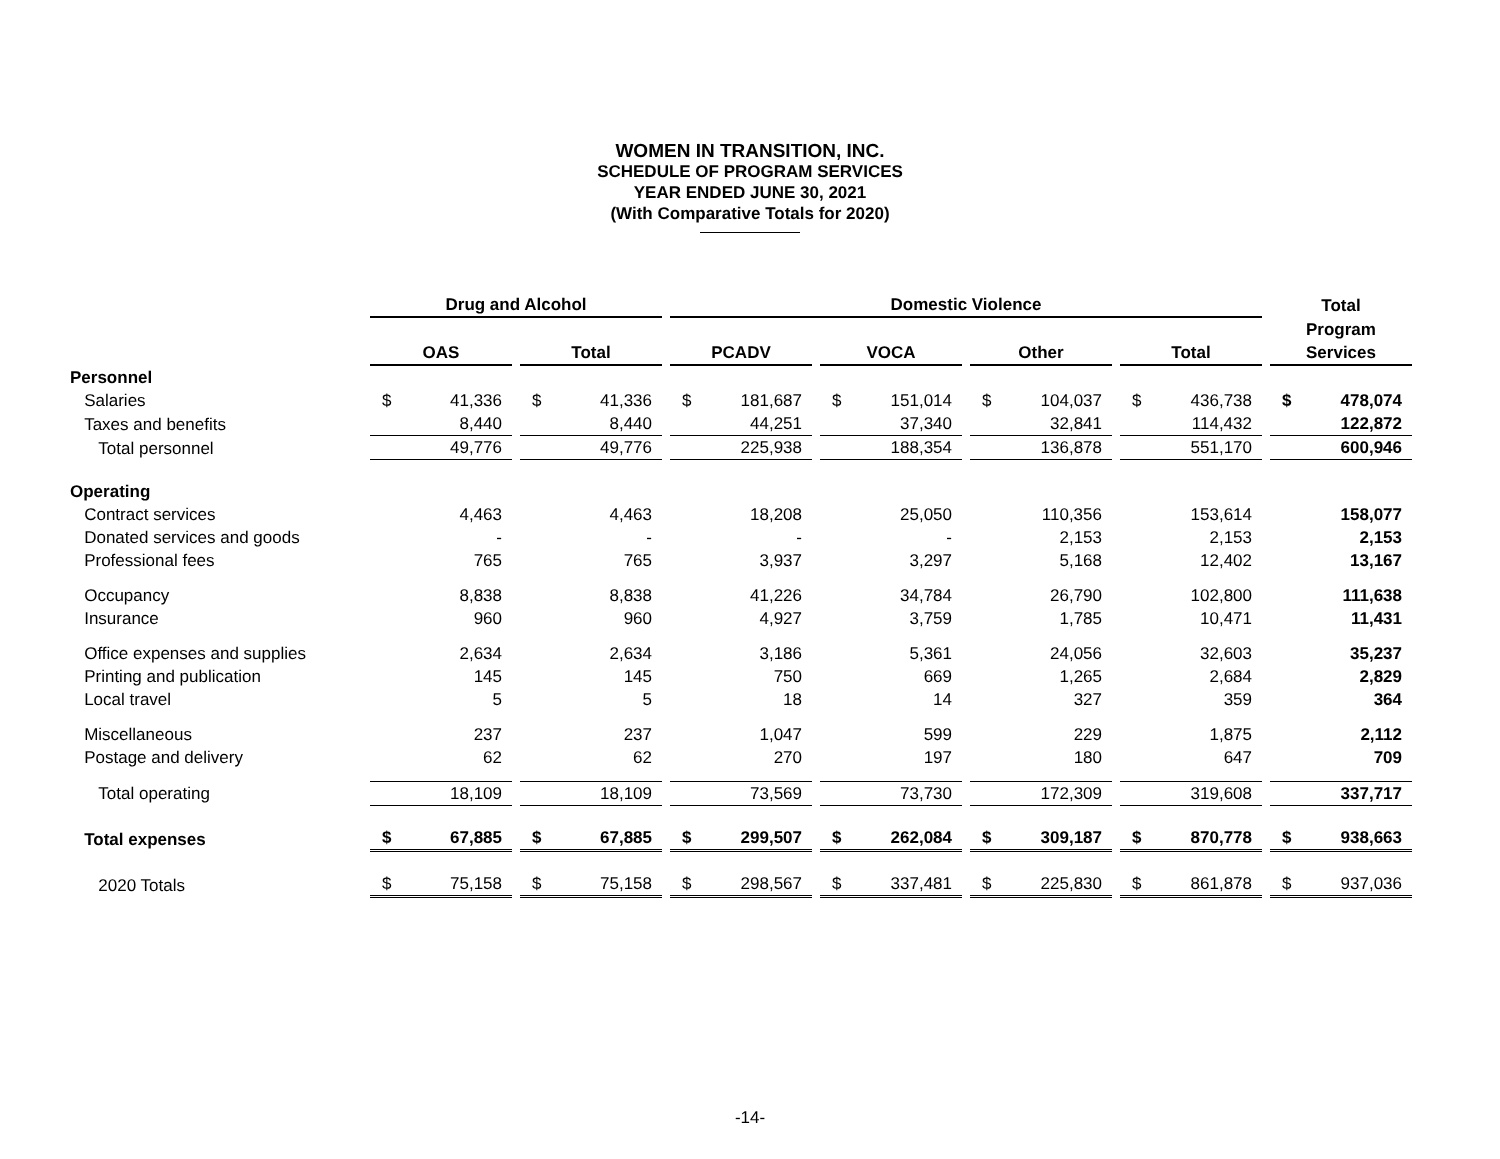WOMEN IN TRANSITION, INC.
SCHEDULE OF PROGRAM SERVICES
YEAR ENDED JUNE 30, 2021
(With Comparative Totals for 2020)
| | Drug and Alcohol | | | | | | Domestic Violence | | | | | | | | | | | | Total | |
| --- | --- | --- | --- | --- | --- | --- | --- | --- | --- | --- | --- | --- | --- | --- | --- | --- | --- | --- | --- | --- |
| | | | | | | | | | | | | | | | | | | | Program | |
| | OAS | | | Total | | | PCADV | | | VOCA | | | Other | | | Total | | | Services | |
| Personnel | | | | | | | | | | | | | | | | | | | | |
| Salaries | $ | 41,336 | | $ | 41,336 | | $ | 181,687 | | $ | 151,014 | | $ | 104,037 | | $ | 436,738 | | $ | 478,074 |
| Taxes and benefits | | 8,440 | | | 8,440 | | | 44,251 | | | 37,340 | | | 32,841 | | | 114,432 | | | 122,872 |
| Total personnel | | 49,776 | | | 49,776 | | | 225,938 | | | 188,354 | | | 136,878 | | | 551,170 | | | 600,946 |
| Operating | | | | | | | | | | | | | | | | | | | | |
| Contract services | | 4,463 | | | 4,463 | | | 18,208 | | | 25,050 | | | 110,356 | | | 153,614 | | | 158,077 |
| Donated services and goods | | - | | | - | | | - | | | - | | | 2,153 | | | 2,153 | | | 2,153 |
| Professional fees | | 765 | | | 765 | | | 3,937 | | | 3,297 | | | 5,168 | | | 12,402 | | | 13,167 |
| Occupancy | | 8,838 | | | 8,838 | | | 41,226 | | | 34,784 | | | 26,790 | | | 102,800 | | | 111,638 |
| Insurance | | 960 | | | 960 | | | 4,927 | | | 3,759 | | | 1,785 | | | 10,471 | | | 11,431 |
| Office expenses and supplies | | 2,634 | | | 2,634 | | | 3,186 | | | 5,361 | | | 24,056 | | | 32,603 | | | 35,237 |
| Printing and publication | | 145 | | | 145 | | | 750 | | | 669 | | | 1,265 | | | 2,684 | | | 2,829 |
| Local travel | | 5 | | | 5 | | | 18 | | | 14 | | | 327 | | | 359 | | | 364 |
| Miscellaneous | | 237 | | | 237 | | | 1,047 | | | 599 | | | 229 | | | 1,875 | | | 2,112 |
| Postage and delivery | | 62 | | | 62 | | | 270 | | | 197 | | | 180 | | | 647 | | | 709 |
| Total operating | | 18,109 | | | 18,109 | | | 73,569 | | | 73,730 | | | 172,309 | | | 319,608 | | | 337,717 |
| Total expenses | $ | 67,885 | | $ | 67,885 | | $ | 299,507 | | $ | 262,084 | | $ | 309,187 | | $ | 870,778 | | $ | 938,663 |
| 2020 Totals | $ | 75,158 | | $ | 75,158 | | $ | 298,567 | | $ | 337,481 | | $ | 225,830 | | $ | 861,878 | | $ | 937,036 |
-14-